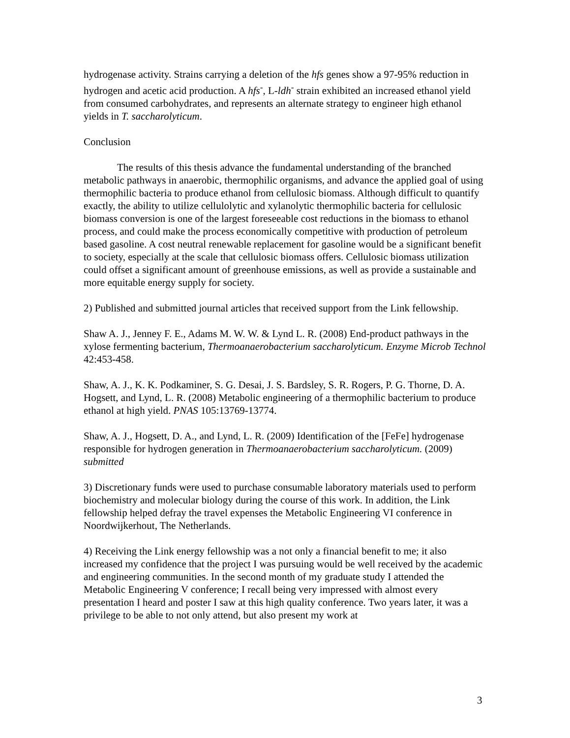hydrogenase activity. Strains carrying a deletion of the hfs genes show a 97-95% reduction in hydrogen and acetic acid production. A hfs<sup>-</sup>, L-ldh<sup>-</sup> strain exhibited an increased ethanol yield from consumed carbohydrates, and represents an alternate strategy to engineer high ethanol yields in T. saccharolyticum.
Conclusion
The results of this thesis advance the fundamental understanding of the branched metabolic pathways in anaerobic, thermophilic organisms, and advance the applied goal of using thermophilic bacteria to produce ethanol from cellulosic biomass. Although difficult to quantify exactly, the ability to utilize cellulolytic and xylanolytic thermophilic bacteria for cellulosic biomass conversion is one of the largest foreseeable cost reductions in the biomass to ethanol process, and could make the process economically competitive with production of petroleum based gasoline. A cost neutral renewable replacement for gasoline would be a significant benefit to society, especially at the scale that cellulosic biomass offers. Cellulosic biomass utilization could offset a significant amount of greenhouse emissions, as well as provide a sustainable and more equitable energy supply for society.
2) Published and submitted journal articles that received support from the Link fellowship.
Shaw A. J., Jenney F. E., Adams M. W. W. & Lynd L. R. (2008) End-product pathways in the xylose fermenting bacterium, Thermoanaerobacterium saccharolyticum. Enzyme Microb Technol 42:453-458.
Shaw, A. J., K. K. Podkaminer, S. G. Desai, J. S. Bardsley, S. R. Rogers, P. G. Thorne, D. A. Hogsett, and Lynd, L. R. (2008) Metabolic engineering of a thermophilic bacterium to produce ethanol at high yield. PNAS 105:13769-13774.
Shaw, A. J., Hogsett, D. A., and Lynd, L. R. (2009) Identification of the [FeFe] hydrogenase responsible for hydrogen generation in Thermoanaerobacterium saccharolyticum. (2009) submitted
3) Discretionary funds were used to purchase consumable laboratory materials used to perform biochemistry and molecular biology during the course of this work. In addition, the Link fellowship helped defray the travel expenses the Metabolic Engineering VI conference in Noordwijkerhout, The Netherlands.
4) Receiving the Link energy fellowship was a not only a financial benefit to me; it also increased my confidence that the project I was pursuing would be well received by the academic and engineering communities. In the second month of my graduate study I attended the Metabolic Engineering V conference; I recall being very impressed with almost every presentation I heard and poster I saw at this high quality conference. Two years later, it was a privilege to be able to not only attend, but also present my work at
3